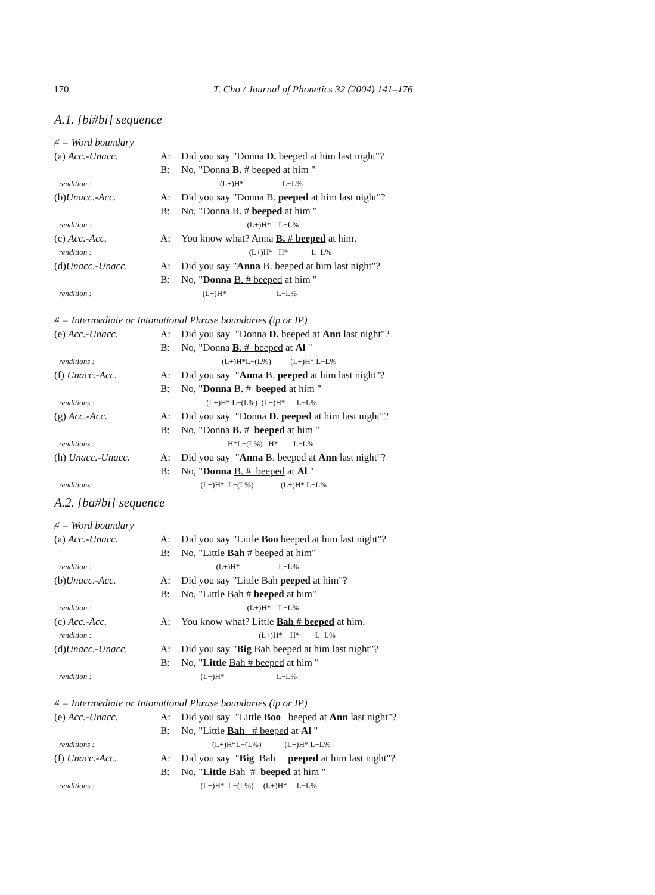170 T. Cho / Journal of Phonetics 32 (2004) 141–176
A.1. [bi#bi] sequence
# = Word boundary
| (a) Acc.-Unacc. | A: | Did you say "Donna D. beeped at him last night"? |
| | B: | No, "Donna B. # beeped at him " |
| rendition : | | (L+)H* L−L% |
| (b) Unacc.-Acc. | A: | Did you say "Donna B. peeped at him last night"? |
| | B: | No, "Donna B. # beeped at him " |
| rendition : | | (L+)H* L−L% |
| (c) Acc.-Acc. | A: | You know what? Anna B. # beeped at him. |
| rendition : | | (L+)H* H* L−L% |
| (d) Unacc.-Unacc. | A: | Did you say " Anna B. beeped at him last night"? |
| | B: | No, " Donna B. # beeped at him " |
| rendition : | | (L+)H* L−L% |
# = Intermediate or Intonational Phrase boundaries (ip or IP)
| (e) Acc.-Unacc. | A: | Did you say "Donna D. beeped at Ann last night"? |
| | B: | No, "Donna B. # beeped at Al " |
| renditions : | | (L+)H*L−(L%) (L+)H* L−L% |
| (f) Unacc.-Acc. | A: | Did you say " Anna B. peeped at him last night"? |
| | B: | No, " Donna B. # beeped at him " |
| renditions : | | (L+)H* L−(L%) (L+)H* L−L% |
| (g) Acc.-Acc. | A: | Did you say "Donna D. peeped at him last night"? |
| | B: | No, "Donna B. # beeped at him " |
| renditions : | | H*L−(L%) H* L−L% |
| (h) Unacc.-Unacc. | A: | Did you say " Anna B. beeped at Ann last night"? |
| | B: | No, " Donna B. # beeped at Al " |
| renditions: | | (L+)H* L−(L%) (L+)H* L−L% |
A.2. [ba#bi] sequence
# = Word boundary
| (a) Acc.-Unacc. | A: | Did you say "Little Boo beeped at him last night"? |
| | B: | No, "Little Bah # beeped at him" |
| rendition : | | (L+)H* L−L% |
| (b) Unacc.-Acc. | A: | Did you say "Little Bah peeped at him"? |
| | B: | No, "Little Bah # beeped at him" |
| rendition : | | (L+)H* L−L% |
| (c) Acc.-Acc. | A: | You know what? Little Bah # beeped at him. |
| rendition : | | (L+)H* H* L−L% |
| (d) Unacc.-Unacc. | A: | Did you say " Big Bah beeped at him last night"? |
| | B: | No, " Little Bah # beeped at him " |
| rendition : | | (L+)H* L−L% |
# = Intermediate or Intonational Phrase boundaries (ip or IP)
| (e) Acc.-Unacc. | A: | Did you say "Little Boo beeped at Ann last night"? |
| | B: | No, "Little Bah # beeped at Al " |
| renditions : | | (L+)H*L−(L%) (L+)H* L−L% |
| (f) Unacc.-Acc. | A: | Did you say " Big Bah peeped at him last night"? |
| | B: | No, " Little Bah # beeped at him " |
| renditions : | | (L+)H* L−(L%) (L+)H* L−L% |